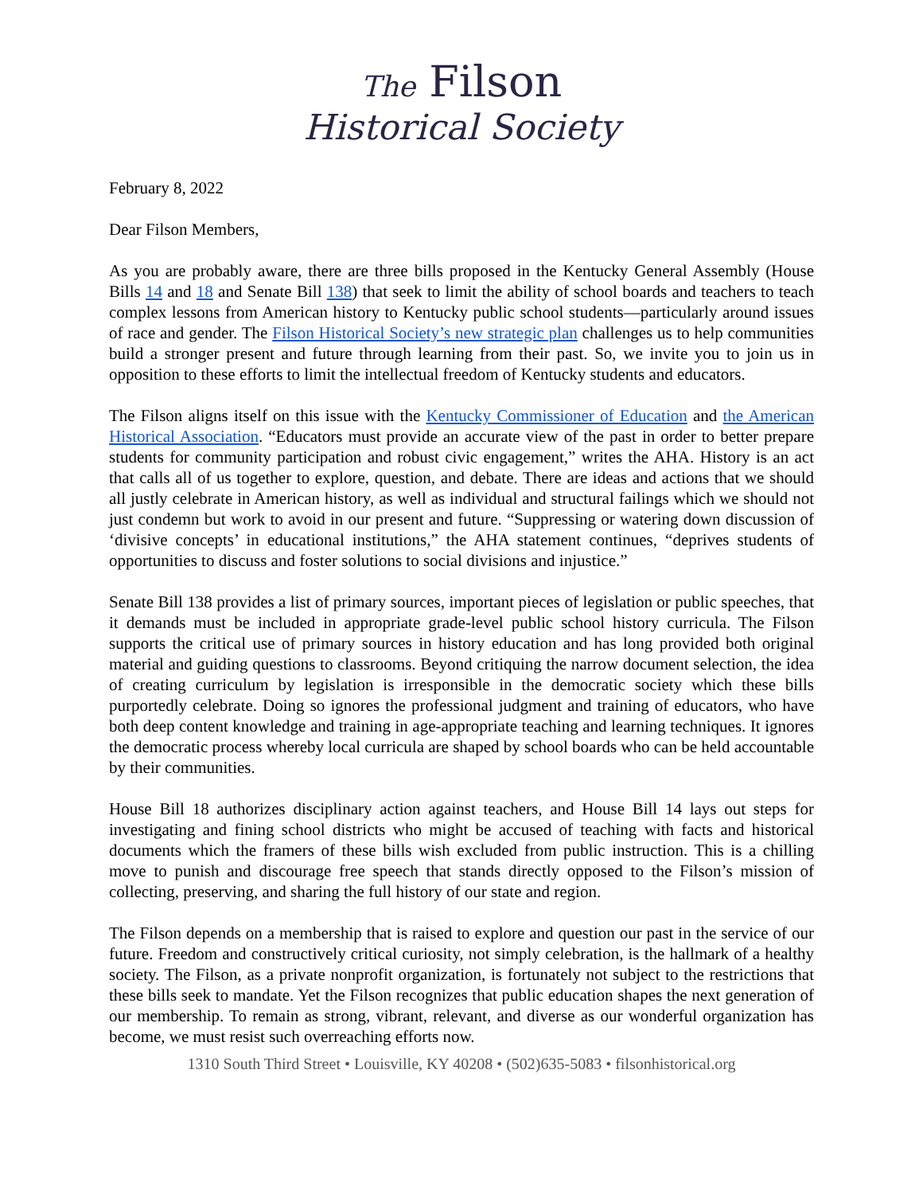The Filson
Historical Society
February 8, 2022
Dear Filson Members,
As you are probably aware, there are three bills proposed in the Kentucky General Assembly (House Bills 14 and 18 and Senate Bill 138) that seek to limit the ability of school boards and teachers to teach complex lessons from American history to Kentucky public school students—particularly around issues of race and gender. The Filson Historical Society’s new strategic plan challenges us to help communities build a stronger present and future through learning from their past. So, we invite you to join us in opposition to these efforts to limit the intellectual freedom of Kentucky students and educators.
The Filson aligns itself on this issue with the Kentucky Commissioner of Education and the American Historical Association. “Educators must provide an accurate view of the past in order to better prepare students for community participation and robust civic engagement,” writes the AHA. History is an act that calls all of us together to explore, question, and debate. There are ideas and actions that we should all justly celebrate in American history, as well as individual and structural failings which we should not just condemn but work to avoid in our present and future. “Suppressing or watering down discussion of ‘divisive concepts’ in educational institutions,” the AHA statement continues, “deprives students of opportunities to discuss and foster solutions to social divisions and injustice.”
Senate Bill 138 provides a list of primary sources, important pieces of legislation or public speeches, that it demands must be included in appropriate grade-level public school history curricula. The Filson supports the critical use of primary sources in history education and has long provided both original material and guiding questions to classrooms. Beyond critiquing the narrow document selection, the idea of creating curriculum by legislation is irresponsible in the democratic society which these bills purportedly celebrate. Doing so ignores the professional judgment and training of educators, who have both deep content knowledge and training in age-appropriate teaching and learning techniques. It ignores the democratic process whereby local curricula are shaped by school boards who can be held accountable by their communities.
House Bill 18 authorizes disciplinary action against teachers, and House Bill 14 lays out steps for investigating and fining school districts who might be accused of teaching with facts and historical documents which the framers of these bills wish excluded from public instruction. This is a chilling move to punish and discourage free speech that stands directly opposed to the Filson’s mission of collecting, preserving, and sharing the full history of our state and region.
The Filson depends on a membership that is raised to explore and question our past in the service of our future. Freedom and constructively critical curiosity, not simply celebration, is the hallmark of a healthy society. The Filson, as a private nonprofit organization, is fortunately not subject to the restrictions that these bills seek to mandate. Yet the Filson recognizes that public education shapes the next generation of our membership. To remain as strong, vibrant, relevant, and diverse as our wonderful organization has become, we must resist such overreaching efforts now.
1310 South Third Street • Louisville, KY 40208 • (502)635-5083 • filsonhistorical.org